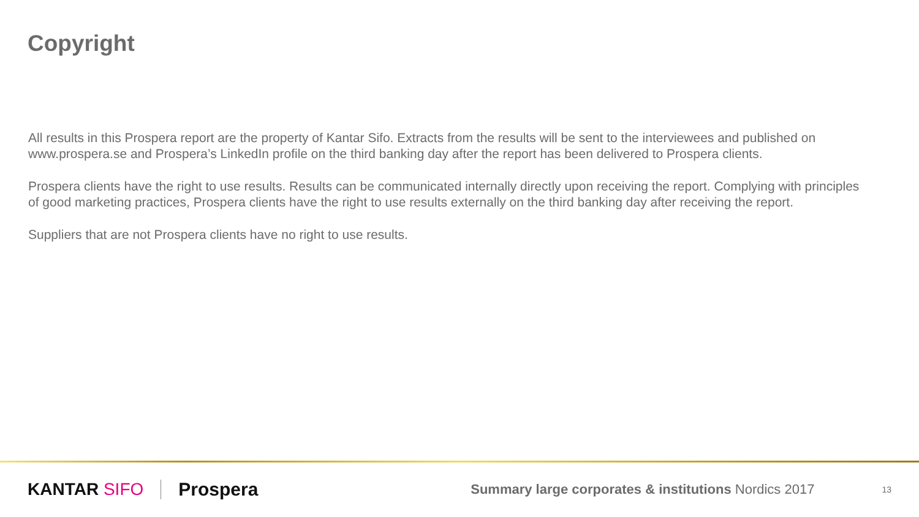Copyright
All results in this Prospera report are the property of Kantar Sifo. Extracts from the results will be sent to the interviewees and published on www.prospera.se and Prospera’s LinkedIn profile on the third banking day after the report has been delivered to Prospera clients.
Prospera clients have the right to use results. Results can be communicated internally directly upon receiving the report. Complying with principles of good marketing practices, Prospera clients have the right to use results externally on the third banking day after receiving the report.
Suppliers that are not Prospera clients have no right to use results.
KANTAR SIFO Prospera
Summary large corporates & institutions Nordics 2017
13